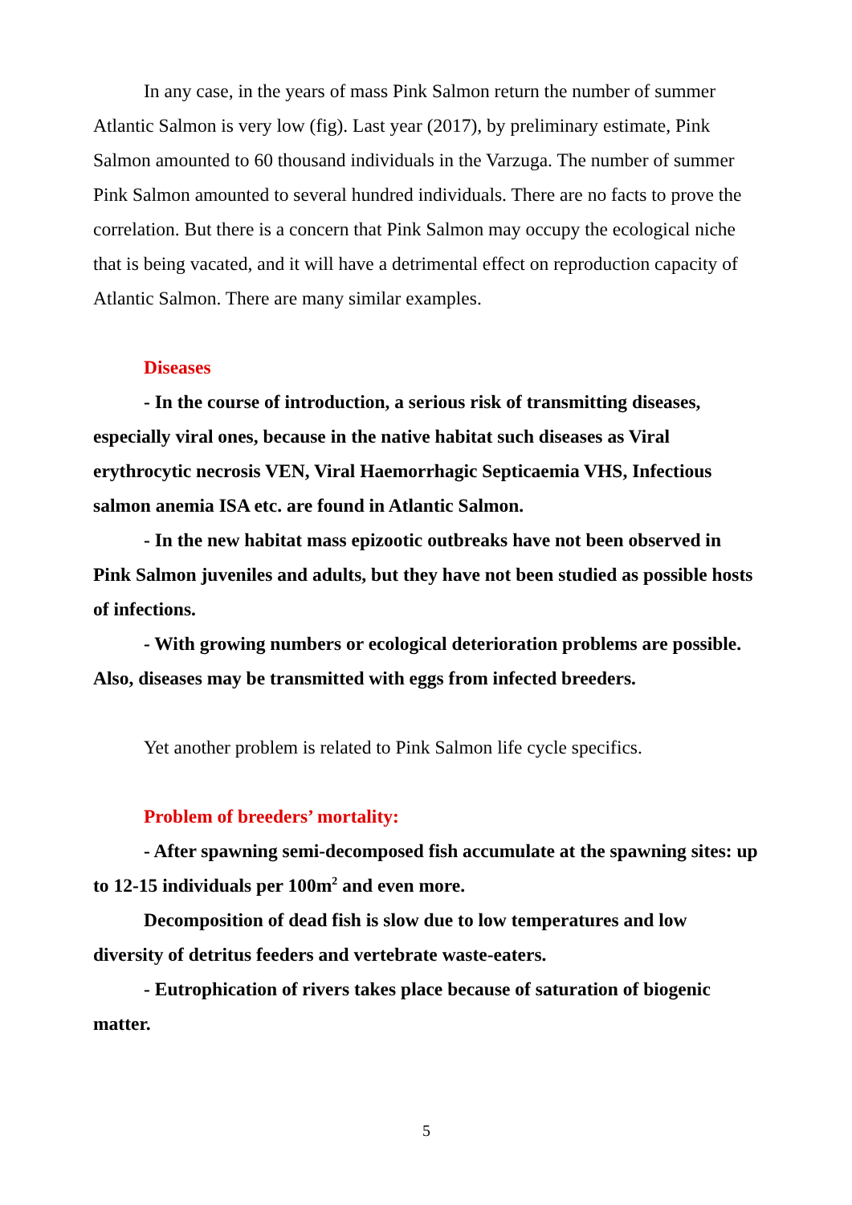In any case, in the years of mass Pink Salmon return the number of summer Atlantic Salmon is very low (fig). Last year (2017), by preliminary estimate, Pink Salmon amounted to 60 thousand individuals in the Varzuga. The number of summer Pink Salmon amounted to several hundred individuals. There are no facts to prove the correlation. But there is a concern that Pink Salmon may occupy the ecological niche that is being vacated, and it will have a detrimental effect on reproduction capacity of Atlantic Salmon. There are many similar examples.
Diseases
- In the course of introduction, a serious risk of transmitting diseases, especially viral ones, because in the native habitat such diseases as Viral erythrocytic necrosis VEN, Viral Haemorrhagic Septicaemia VHS, Infectious salmon anemia ISA etc. are found in Atlantic Salmon.
- In the new habitat mass epizootic outbreaks have not been observed in Pink Salmon juveniles and adults, but they have not been studied as possible hosts of infections.
- With growing numbers or ecological deterioration problems are possible. Also, diseases may be transmitted with eggs from infected breeders.
Yet another problem is related to Pink Salmon life cycle specifics.
Problem of breeders’ mortality:
- After spawning semi-decomposed fish accumulate at the spawning sites: up to 12-15 individuals per 100m<sup>2</sup> and even more.
Decomposition of dead fish is slow due to low temperatures and low diversity of detritus feeders and vertebrate waste-eaters.
- Eutrophication of rivers takes place because of saturation of biogenic matter.
5